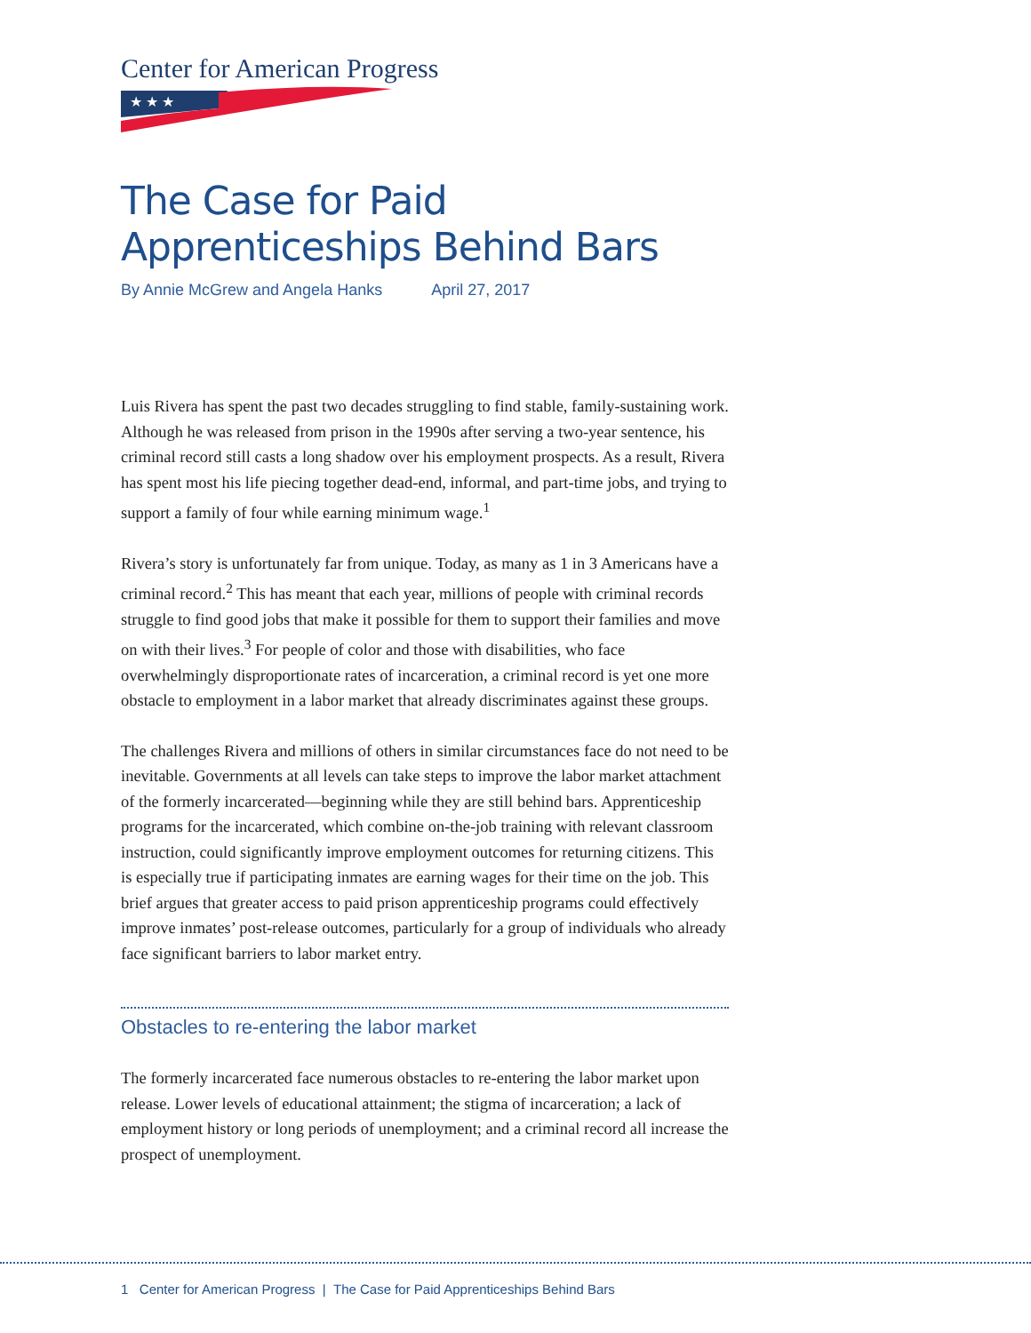Center for American Progress
★ ★ ★
The Case for Paid
Apprenticeships Behind Bars
By Annie McGrew and Angela Hanks April 27, 2017
Luis Rivera has spent the past two decades struggling to find stable, family-sustaining work. Although he was released from prison in the 1990s after serving a two-year sentence, his criminal record still casts a long shadow over his employment prospects. As a result, Rivera has spent most his life piecing together dead-end, informal, and part-time jobs, and trying to support a family of four while earning minimum wage.<sup>1</sup>
Rivera’s story is unfortunately far from unique. Today, as many as 1 in 3 Americans have a criminal record.<sup>2</sup> This has meant that each year, millions of people with criminal records struggle to find good jobs that make it possible for them to support their families and move on with their lives.<sup>3</sup> For people of color and those with disabilities, who face overwhelmingly disproportionate rates of incarceration, a criminal record is yet one more obstacle to employment in a labor market that already discriminates against these groups.
The challenges Rivera and millions of others in similar circumstances face do not need to be inevitable. Governments at all levels can take steps to improve the labor market attachment of the formerly incarcerated—beginning while they are still behind bars. Apprenticeship programs for the incarcerated, which combine on-the-job training with relevant classroom instruction, could significantly improve employment outcomes for returning citizens. This is especially true if participating inmates are earning wages for their time on the job. This brief argues that greater access to paid prison apprenticeship programs could effectively improve inmates’ post-release outcomes, particularly for a group of individuals who already face significant barriers to labor market entry.
Obstacles to re-entering the labor market
The formerly incarcerated face numerous obstacles to re-entering the labor market upon release. Lower levels of educational attainment; the stigma of incarceration; a lack of employment history or long periods of unemployment; and a criminal record all increase the prospect of unemployment.
1 Center for American Progress | The Case for Paid Apprenticeships Behind Bars